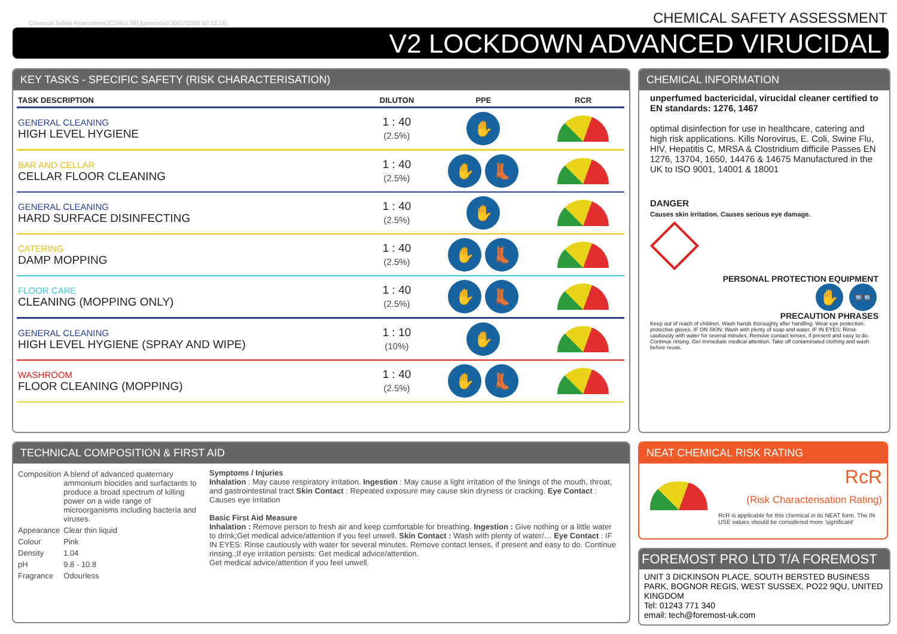Chemical Safety Assessment [CSRv1.98] [generated 30/07/2020 10:33:14] CHEMICAL SAFETY ASSESSMENT
V2 LOCKDOWN ADVANCED VIRUCIDAL
KEY TASKS - SPECIFIC SAFETY (RISK CHARACTERISATION)
| TASK DESCRIPTION | DILUTON | PPE | RCR |
| --- | --- | --- | --- |
| GENERAL CLEANING HIGH LEVEL HYGIENE | 1 : 40 (2.5%) | ✋ | |
| BAR AND CELLAR CELLAR FLOOR CLEANING | 1 : 40 (2.5%) | ✋ 👢 | |
| GENERAL CLEANING HARD SURFACE DISINFECTING | 1 : 40 (2.5%) | ✋ | |
| CATERING DAMP MOPPING | 1 : 40 (2.5%) | ✋ 👢 | |
| FLOOR CARE CLEANING (MOPPING ONLY) | 1 : 40 (2.5%) | ✋ 👢 | |
| GENERAL CLEANING HIGH LEVEL HYGIENE (SPRAY AND WIPE) | 1 : 10 (10%) | ✋ | |
| WASHROOM FLOOR CLEANING (MOPPING) | 1 : 40 (2.5%) | ✋ 👢 | |
CHEMICAL INFORMATION
unperfumed bactericidal, virucidal cleaner certified to EN standards: 1276, 1467
optimal disinfection for use in healthcare, catering and high risk applications. Kills Norovirus, E. Coli, Swine Flu, HIV, Hepatitis C, MRSA & Clostridium difficile Passes EN 1276, 13704, 1650, 14476 & 14675 Manufactured in the UK to ISO 9001, 14001 & 18001
DANGER
Causes skin irritation. Causes serious eye damage.
PERSONAL PROTECTION EQUIPMENT
✋ 👓
PRECAUTION PHRASES
Keep out of reach of children. Wash hands thoroughly after handling. Wear eye protection, protective gloves. IF ON SKIN: Wash with plenty of soap and water. IF IN EYES: Rinse cautiously with water for several minutes. Remove contact lenses, if present and easy to do. Continue rinsing. Get immediate medical attention. Take off contaminated clothing and wash before reuse.
TECHNICAL COMPOSITION & FIRST AID
| Composition | A blend of advanced quaternary ammonium biocides and surfactants to produce a broad spectrum of killing power on a wide range of microorganisms including bacteria and viruses. |
| Appearance | Clear thin liquid |
| Colour | Pink |
| Density | 1.04 |
| pH | 9.8 - 10.8 |
| Fragrance | Odourless |
Symptoms / Injuries
Inhalation : May cause respiratory irritation. Ingestion : May cause a light irritation of the linings of the mouth, throat, and gastrointestinal tract Skin Contact : Repeated exposure may cause skin dryness or cracking. Eye Contact : Causes eye irritation
Basic First Aid Measure
Inhalation : Remove person to fresh air and keep comfortable for breathing. Ingestion : Give nothing or a little water to drink;Get medical advice/attention if you feel unwell. Skin Contact : Wash with plenty of water/… Eye Contact : IF IN EYES: Rinse cautiously with water for several minutes. Remove contact lenses, if present and easy to do. Continue rinsing.;If eye irritation persists: Get medical advice/attention.
Get medical advice/attention if you feel unwell.
NEAT CHEMICAL RISK RATING
RcR
(Risk Characterisation Rating)
RcR is applicable for this chemical in its NEAT form. The IN USE values should be considered more 'significant'
FOREMOST PRO LTD T/A FOREMOST
UNIT 3 DICKINSON PLACE, SOUTH BERSTED BUSINESS PARK, BOGNOR REGIS, WEST SUSSEX, PO22 9QU, UNITED KINGDOM
Tel: 01243 771 340
email: tech@foremost-uk.com